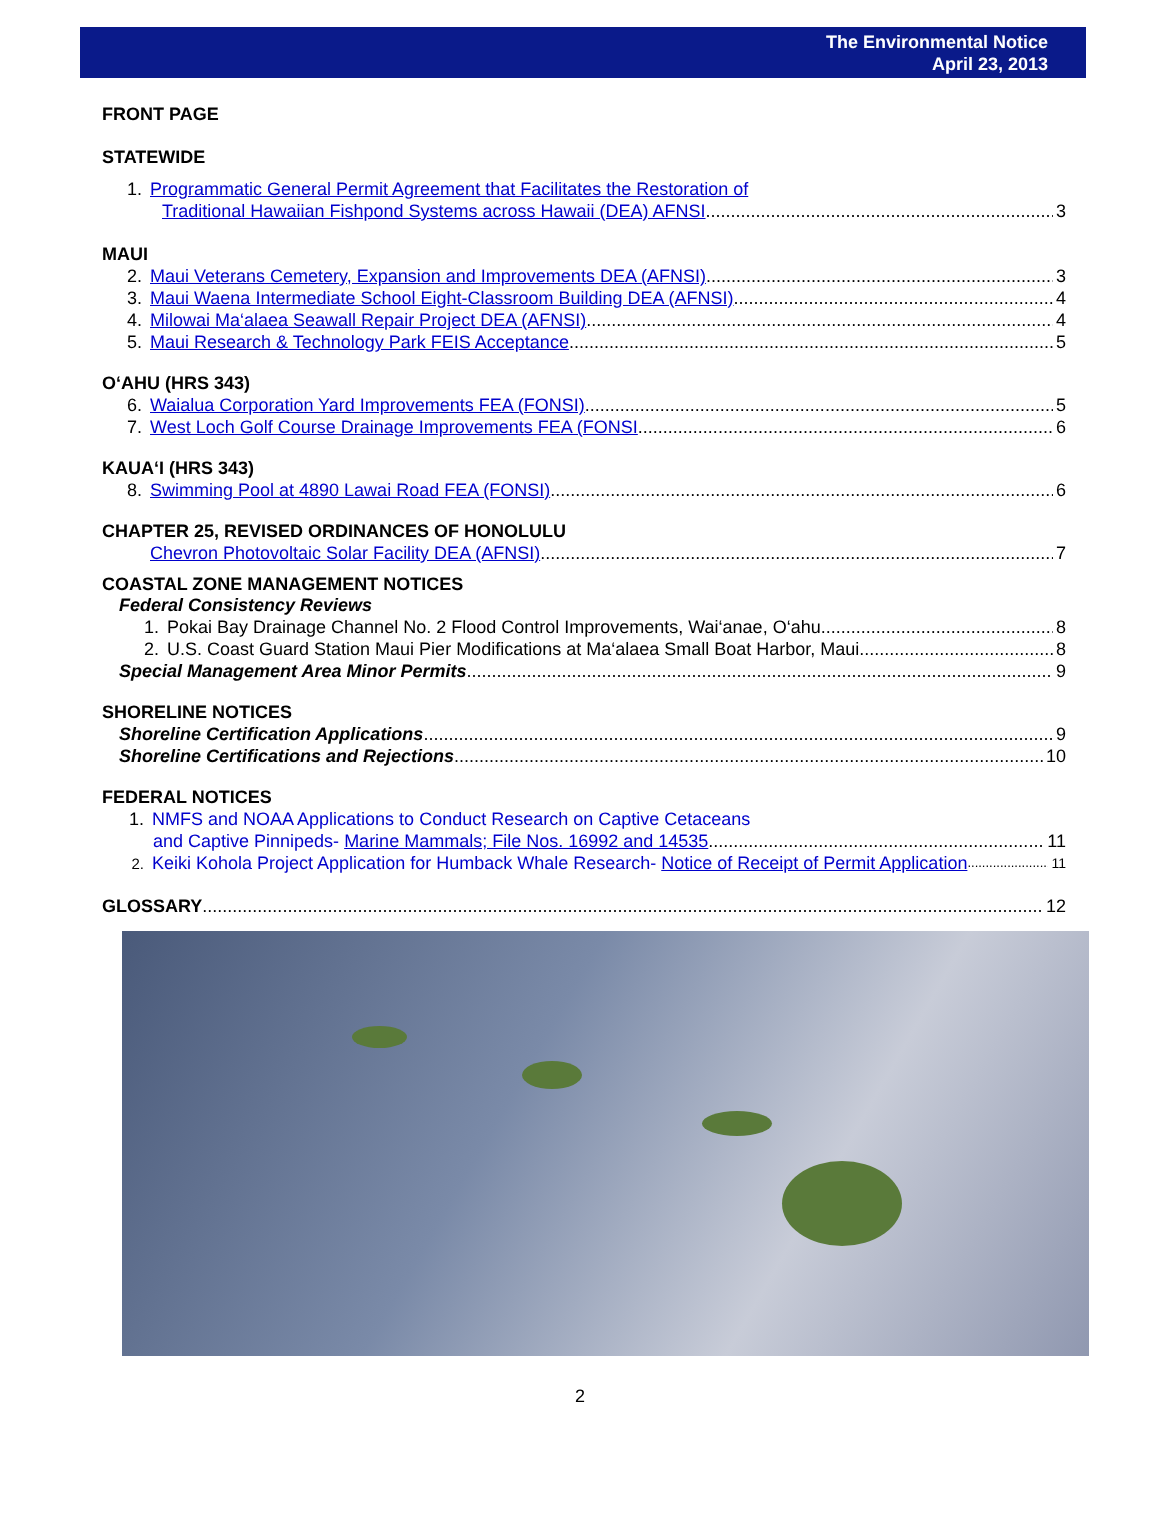The Environmental Notice
April 23, 2013
FRONT PAGE
STATEWIDE
1. Programmatic General Permit Agreement that Facilitates the Restoration of
Traditional Hawaiian Fishpond Systems across Hawaii (DEA) AFNSI 3
MAUI
2. Maui Veterans Cemetery, Expansion and Improvements DEA (AFNSI) 3
3. Maui Waena Intermediate School Eight-Classroom Building DEA (AFNSI) 4
4. Milowai Ma‘alaea Seawall Repair Project DEA (AFNSI) 4
5. Maui Research & Technology Park FEIS Acceptance 5
O‘AHU (HRS 343)
6. Waialua Corporation Yard Improvements FEA (FONSI) 5
7. West Loch Golf Course Drainage Improvements FEA (FONSI 6
KAUA‘I (HRS 343)
8. Swimming Pool at 4890 Lawai Road FEA (FONSI) 6
CHAPTER 25, REVISED ORDINANCES OF HONOLULU
Chevron Photovoltaic Solar Facility DEA (AFNSI) 7
COASTAL ZONE MANAGEMENT NOTICES
Federal Consistency Reviews
1. Pokai Bay Drainage Channel No. 2 Flood Control Improvements, Wai‘anae, O‘ahu 8
2. U.S. Coast Guard Station Maui Pier Modifications at Ma‘alaea Small Boat Harbor, Maui 8
Special Management Area Minor Permits 9
SHORELINE NOTICES
Shoreline Certification Applications 9
Shoreline Certifications and Rejections 10
FEDERAL NOTICES
1. NMFS and NOAA Applications to Conduct Research on Captive Cetaceans
and Captive Pinnipeds- Marine Mammals; File Nos. 16992 and 14535 11
2. Keiki Kohola Project Application for Humback Whale Research- Notice of Receipt of Permit Application 11
GLOSSARY 12
2